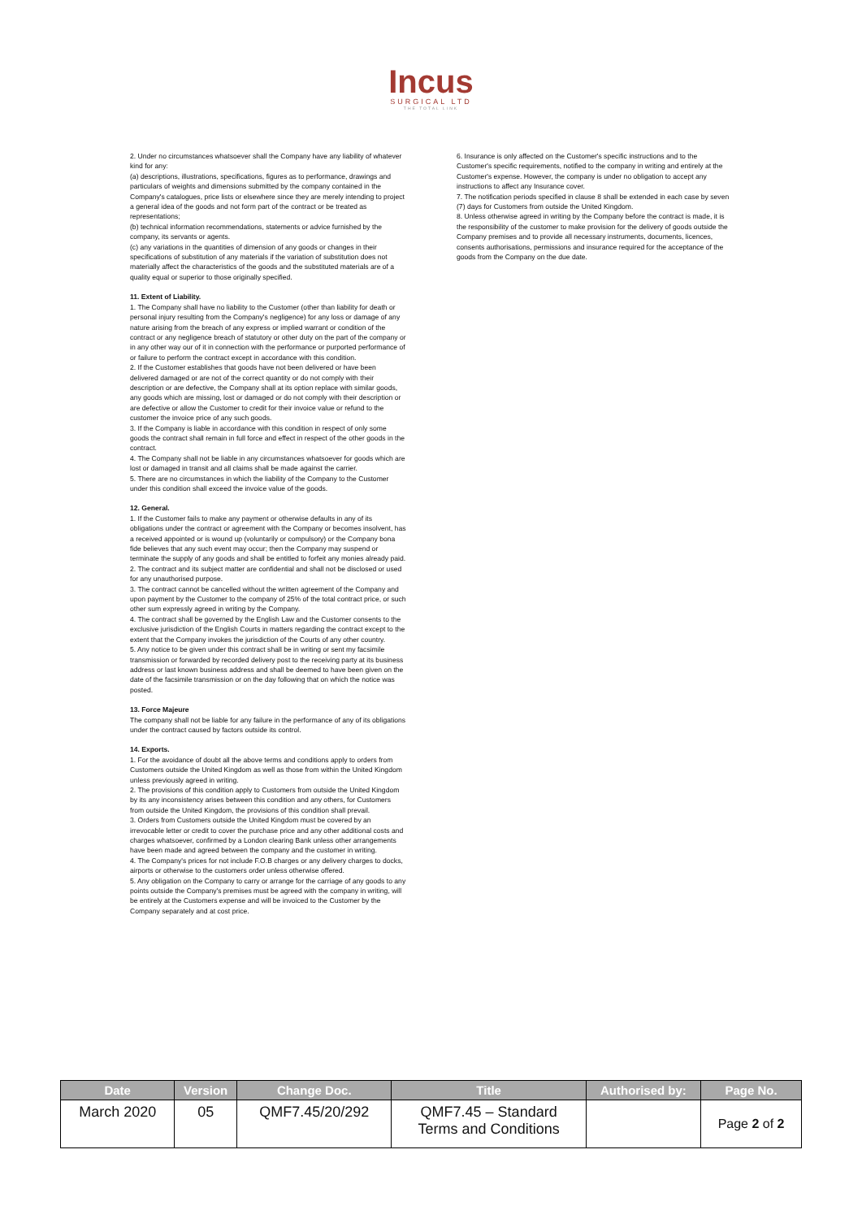Incus
SURGICAL LTD
THE TOTAL LINK
2. Under no circumstances whatsoever shall the Company have any liability of whatever kind for any:
(a) descriptions, illustrations, specifications, figures as to performance, drawings and particulars of weights and dimensions submitted by the company contained in the Company's catalogues, price lists or elsewhere since they are merely intending to project a general idea of the goods and not form part of the contract or be treated as representations;
(b) technical information recommendations, statements or advice furnished by the company, its servants or agents.
(c) any variations in the quantities of dimension of any goods or changes in their specifications of substitution of any materials if the variation of substitution does not materially affect the characteristics of the goods and the substituted materials are of a quality equal or superior to those originally specified.
11. Extent of Liability.
1. The Company shall have no liability to the Customer (other than liability for death or personal injury resulting from the Company's negligence) for any loss or damage of any nature arising from the breach of any express or implied warrant or condition of the contract or any negligence breach of statutory or other duty on the part of the company or in any other way our of it in connection with the performance or purported performance of or failure to perform the contract except in accordance with this condition.
2. If the Customer establishes that goods have not been delivered or have been delivered damaged or are not of the correct quantity or do not comply with their description or are defective, the Company shall at its option replace with similar goods, any goods which are missing, lost or damaged or do not comply with their description or are defective or allow the Customer to credit for their invoice value or refund to the customer the invoice price of any such goods.
3. If the Company is liable in accordance with this condition in respect of only some goods the contract shall remain in full force and effect in respect of the other goods in the contract.
4. The Company shall not be liable in any circumstances whatsoever for goods which are lost or damaged in transit and all claims shall be made against the carrier.
5. There are no circumstances in which the liability of the Company to the Customer under this condition shall exceed the invoice value of the goods.
12. General.
1. If the Customer fails to make any payment or otherwise defaults in any of its obligations under the contract or agreement with the Company or becomes insolvent, has a received appointed or is wound up (voluntarily or compulsory) or the Company bona fide believes that any such event may occur; then the Company may suspend or terminate the supply of any goods and shall be entitled to forfeit any monies already paid.
2. The contract and its subject matter are confidential and shall not be disclosed or used for any unauthorised purpose.
3. The contract cannot be cancelled without the written agreement of the Company and upon payment by the Customer to the company of 25% of the total contract price, or such other sum expressly agreed in writing by the Company.
4. The contract shall be governed by the English Law and the Customer consents to the exclusive jurisdiction of the English Courts in matters regarding the contract except to the extent that the Company invokes the jurisdiction of the Courts of any other country.
5. Any notice to be given under this contract shall be in writing or sent my facsimile transmission or forwarded by recorded delivery post to the receiving party at its business address or last known business address and shall be deemed to have been given on the date of the facsimile transmission or on the day following that on which the notice was posted.
13. Force Majeure
The company shall not be liable for any failure in the performance of any of its obligations under the contract caused by factors outside its control.
14. Exports.
1. For the avoidance of doubt all the above terms and conditions apply to orders from Customers outside the United Kingdom as well as those from within the United Kingdom unless previously agreed in writing.
2. The provisions of this condition apply to Customers from outside the United Kingdom by its any inconsistency arises between this condition and any others, for Customers from outside the United Kingdom, the provisions of this condition shall prevail.
3. Orders from Customers outside the United Kingdom must be covered by an irrevocable letter or credit to cover the purchase price and any other additional costs and charges whatsoever, confirmed by a London clearing Bank unless other arrangements have been made and agreed between the company and the customer in writing.
4. The Company's prices for not include F.O.B charges or any delivery charges to docks, airports or otherwise to the customers order unless otherwise offered.
5. Any obligation on the Company to carry or arrange for the carriage of any goods to any points outside the Company's premises must be agreed with the company in writing, will be entirely at the Customers expense and will be invoiced to the Customer by the Company separately and at cost price.
6. Insurance is only affected on the Customer's specific instructions and to the Customer's specific requirements, notified to the company in writing and entirely at the Customer's expense. However, the company is under no obligation to accept any instructions to affect any Insurance cover.
7. The notification periods specified in clause 8 shall be extended in each case by seven (7) days for Customers from outside the United Kingdom.
8. Unless otherwise agreed in writing by the Company before the contract is made, it is the responsibility of the customer to make provision for the delivery of goods outside the Company premises and to provide all necessary instruments, documents, licences, consents authorisations, permissions and insurance required for the acceptance of the goods from the Company on the due date.
| Date | Version | Change Doc. | Title | Authorised by: | Page No. |
| --- | --- | --- | --- | --- | --- |
| March 2020 | 05 | QMF7.45/20/292 | QMF7.45 – Standard Terms and Conditions | | Page 2 of 2 |